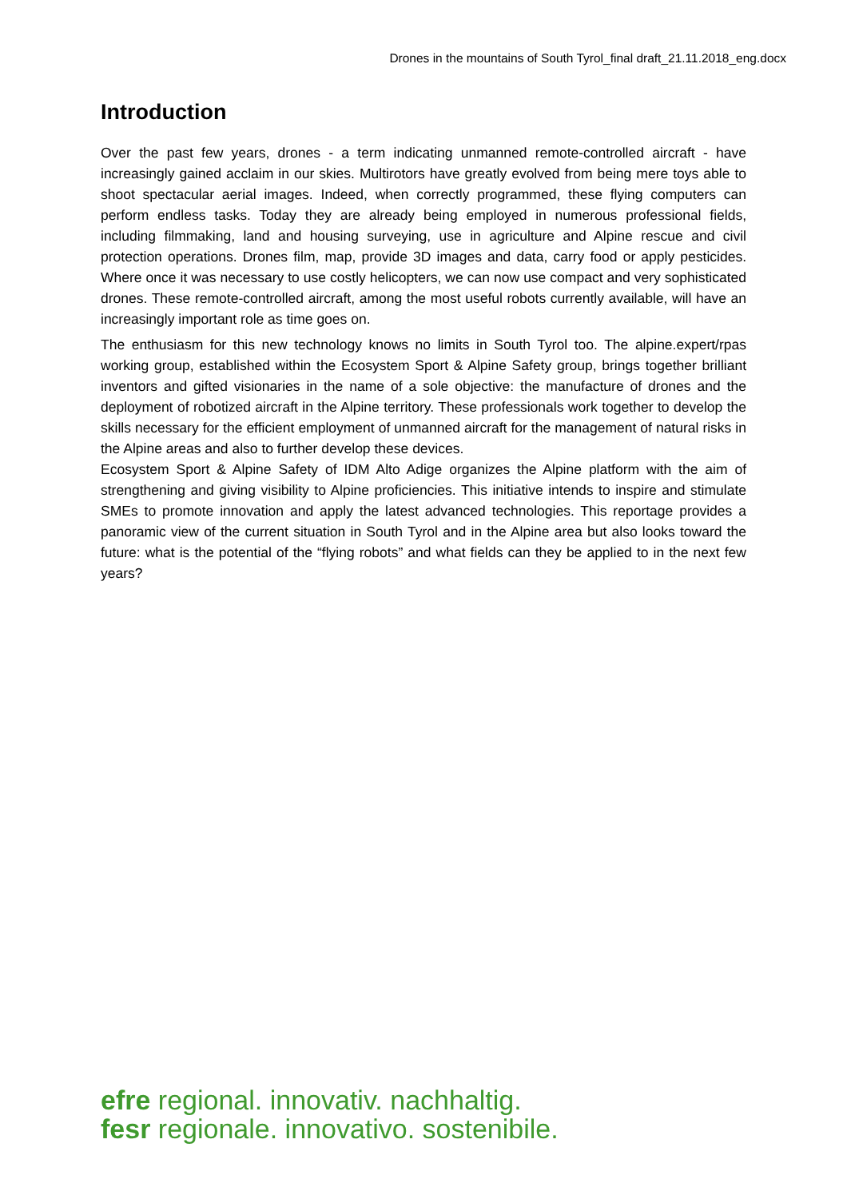Drones in the mountains of South Tyrol_final draft_21.11.2018_eng.docx
Introduction
Over the past few years, drones - a term indicating unmanned remote-controlled aircraft - have increasingly gained acclaim in our skies. Multirotors have greatly evolved from being mere toys able to shoot spectacular aerial images. Indeed, when correctly programmed, these flying computers can perform endless tasks. Today they are already being employed in numerous professional fields, including filmmaking, land and housing surveying, use in agriculture and Alpine rescue and civil protection operations. Drones film, map, provide 3D images and data, carry food or apply pesticides. Where once it was necessary to use costly helicopters, we can now use compact and very sophisticated drones. These remote-controlled aircraft, among the most useful robots currently available, will have an increasingly important role as time goes on.
The enthusiasm for this new technology knows no limits in South Tyrol too. The alpine.expert/rpas working group, established within the Ecosystem Sport & Alpine Safety group, brings together brilliant inventors and gifted visionaries in the name of a sole objective: the manufacture of drones and the deployment of robotized aircraft in the Alpine territory. These professionals work together to develop the skills necessary for the efficient employment of unmanned aircraft for the management of natural risks in the Alpine areas and also to further develop these devices.
Ecosystem Sport & Alpine Safety of IDM Alto Adige organizes the Alpine platform with the aim of strengthening and giving visibility to Alpine proficiencies. This initiative intends to inspire and stimulate SMEs to promote innovation and apply the latest advanced technologies. This reportage provides a panoramic view of the current situation in South Tyrol and in the Alpine area but also looks toward the future: what is the potential of the “flying robots” and what fields can they be applied to in the next few years?
efre regional. innovativ. nachhaltig.
fesr regionale. innovativo. sostenibile.